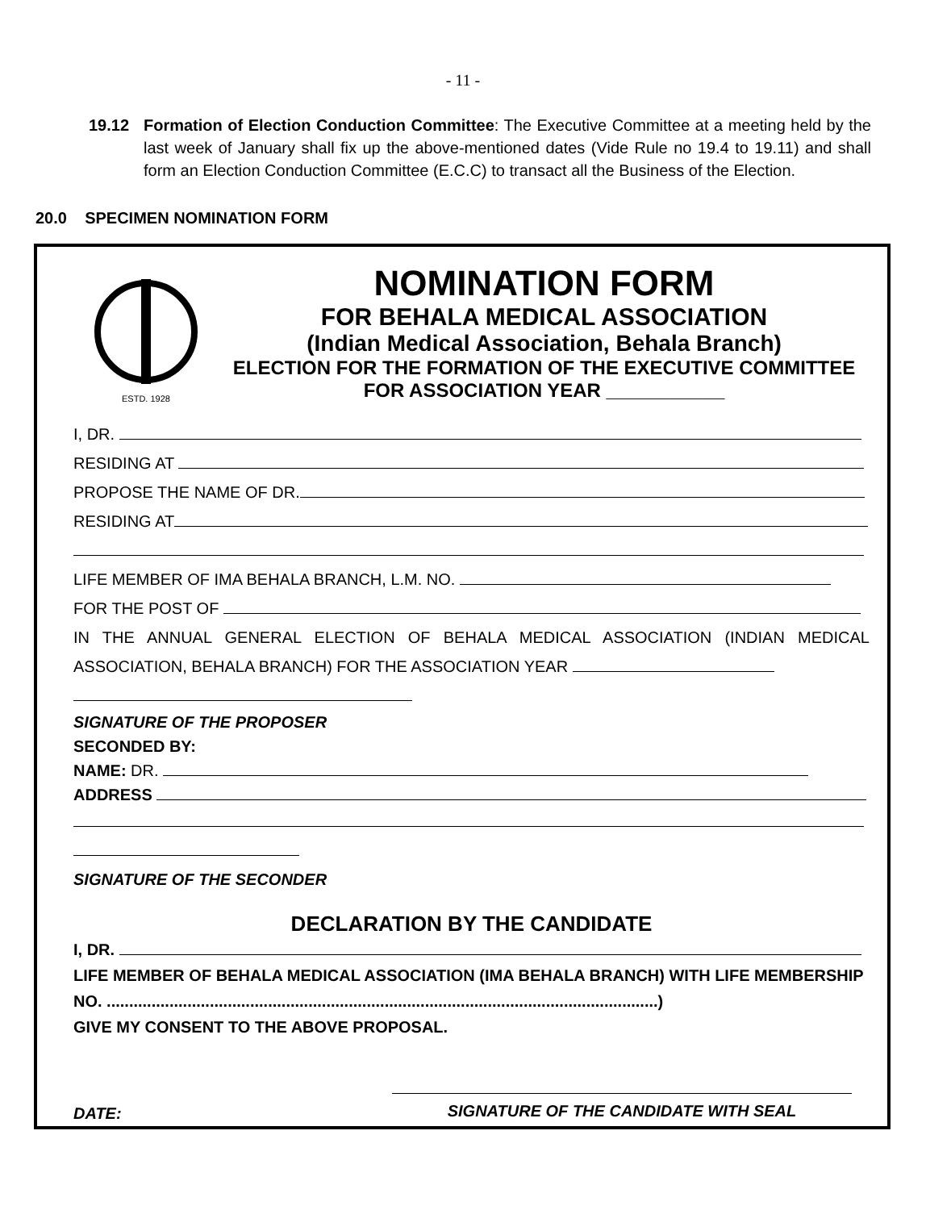- 11 -
19.12 Formation of Election Conduction Committee: The Executive Committee at a meeting held by the last week of January shall fix up the above-mentioned dates (Vide Rule no 19.4 to 19.11) and shall form an Election Conduction Committee (E.C.C) to transact all the Business of the Election.
20.0 SPECIMEN NOMINATION FORM
ESTD. 1928
NOMINATION FORM
FOR BEHALA MEDICAL ASSOCIATION
(Indian Medical Association, Behala Branch)
ELECTION FOR THE FORMATION OF THE EXECUTIVE COMMITTEE
FOR ASSOCIATION YEAR ___________
I, DR.
RESIDING AT
PROPOSE THE NAME OF DR.
RESIDING AT
LIFE MEMBER OF IMA BEHALA BRANCH, L.M. NO.
FOR THE POST OF
IN THE ANNUAL GENERAL ELECTION OF BEHALA MEDICAL ASSOCIATION (INDIAN MEDICAL ASSOCIATION, BEHALA BRANCH) FOR THE ASSOCIATION YEAR
SIGNATURE OF THE PROPOSER
SECONDED BY:
NAME: DR.
ADDRESS
SIGNATURE OF THE SECONDER
DECLARATION BY THE CANDIDATE
I, DR.
LIFE MEMBER OF BEHALA MEDICAL ASSOCIATION (IMA BEHALA BRANCH) WITH LIFE MEMBERSHIP NO. ...........................................................................................................................)
GIVE MY CONSENT TO THE ABOVE PROPOSAL.
DATE: SIGNATURE OF THE CANDIDATE WITH SEAL